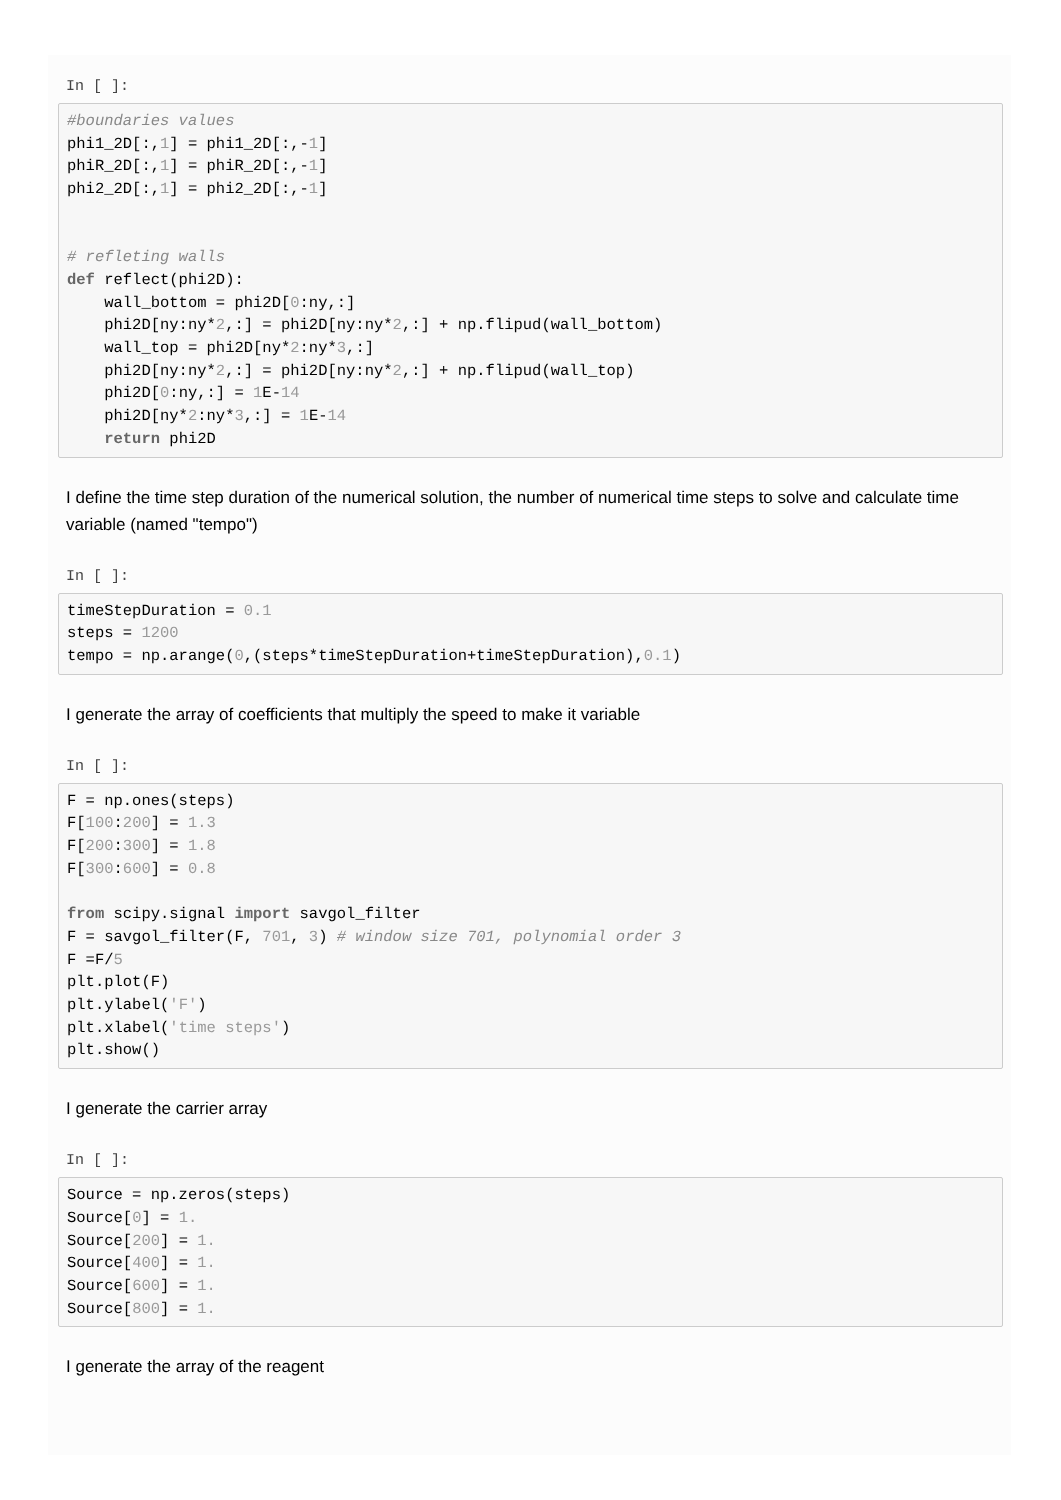In [ ]:
#boundaries values
phi1_2D[:,1] = phi1_2D[:,-1]
phiR_2D[:,1] = phiR_2D[:,-1]
phi2_2D[:,1] = phi2_2D[:,-1]


# refleting walls
def reflect(phi2D):
    wall_bottom = phi2D[0:ny,:]
    phi2D[ny:ny*2,:] = phi2D[ny:ny*2,:] + np.flipud(wall_bottom)
    wall_top = phi2D[ny*2:ny*3,:]
    phi2D[ny:ny*2,:] = phi2D[ny:ny*2,:] + np.flipud(wall_top)
    phi2D[0:ny,:] = 1 E-14
    phi2D[ny*2:ny*3,:] = 1 E-14
    return phi2D
I define the time step duration of the numerical solution, the number of numerical time steps to solve and calculate time variable (named "tempo")
In [ ]:
timeStepDuration = 0.1
steps = 1200
tempo = np.arange(0,(steps*timeStepDuration+timeStepDuration),0.1)
I generate the array of coefficients that multiply the speed to make it variable
In [ ]:
F = np.ones(steps)
F[100:200] = 1.3
F[200:300] = 1.8
F[300:600] = 0.8

from scipy.signal import savgol_filter
F = savgol_filter(F, 701, 3) # window size 701, polynomial order 3
F =F/5
plt.plot(F)
plt.ylabel('F')
plt.xlabel('time steps')
plt.show()
I generate the carrier array
In [ ]:
Source = np.zeros(steps)
Source[0] = 1.
Source[200] = 1.
Source[400] = 1.
Source[600] = 1.
Source[800] = 1.
I generate the array of the reagent